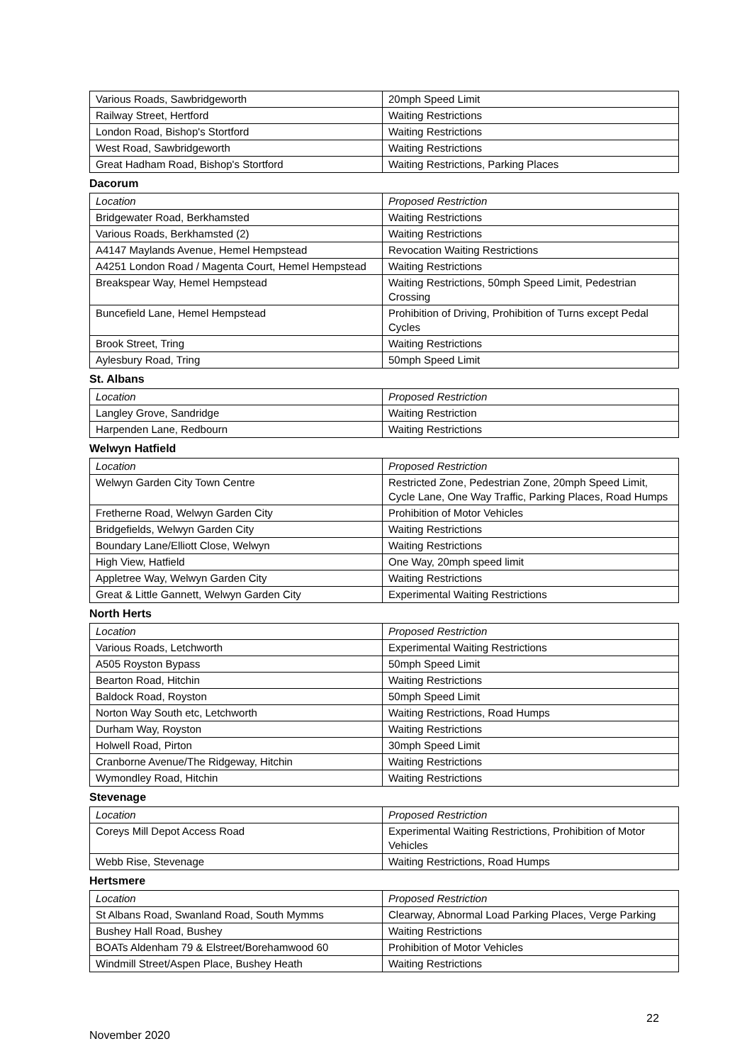| Various Roads, Sawbridgeworth | 20mph Speed Limit |
| Railway Street, Hertford | Waiting Restrictions |
| London Road, Bishop's Stortford | Waiting Restrictions |
| West Road, Sawbridgeworth | Waiting Restrictions |
| Great Hadham Road, Bishop's Stortford | Waiting Restrictions, Parking Places |
Dacorum
| Location | Proposed Restriction |
| Bridgewater Road, Berkhamsted | Waiting Restrictions |
| Various Roads, Berkhamsted (2) | Waiting Restrictions |
| A4147 Maylands Avenue, Hemel Hempstead | Revocation Waiting Restrictions |
| A4251 London Road / Magenta Court, Hemel Hempstead | Waiting Restrictions |
| Breakspear Way, Hemel Hempstead | Waiting Restrictions, 50mph Speed Limit, Pedestrian Crossing |
| Buncefield Lane, Hemel Hempstead | Prohibition of Driving, Prohibition of Turns except Pedal Cycles |
| Brook Street, Tring | Waiting Restrictions |
| Aylesbury Road, Tring | 50mph Speed Limit |
St. Albans
| Location | Proposed Restriction |
| Langley Grove, Sandridge | Waiting Restriction |
| Harpenden Lane, Redbourn | Waiting Restrictions |
Welwyn Hatfield
| Location | Proposed Restriction |
| Welwyn Garden City Town Centre | Restricted Zone, Pedestrian Zone, 20mph Speed Limit, Cycle Lane, One Way Traffic, Parking Places, Road Humps |
| Fretherne Road, Welwyn Garden City | Prohibition of Motor Vehicles |
| Bridgefields, Welwyn Garden City | Waiting Restrictions |
| Boundary Lane/Elliott Close, Welwyn | Waiting Restrictions |
| High View, Hatfield | One Way, 20mph speed limit |
| Appletree Way, Welwyn Garden City | Waiting Restrictions |
| Great & Little Gannett, Welwyn Garden City | Experimental Waiting Restrictions |
North Herts
| Location | Proposed Restriction |
| Various Roads, Letchworth | Experimental Waiting Restrictions |
| A505 Royston Bypass | 50mph Speed Limit |
| Bearton Road, Hitchin | Waiting Restrictions |
| Baldock Road, Royston | 50mph Speed Limit |
| Norton Way South etc, Letchworth | Waiting Restrictions, Road Humps |
| Durham Way, Royston | Waiting Restrictions |
| Holwell Road, Pirton | 30mph Speed Limit |
| Cranborne Avenue/The Ridgeway, Hitchin | Waiting Restrictions |
| Wymondley Road, Hitchin | Waiting Restrictions |
Stevenage
| Location | Proposed Restriction |
| Coreys Mill Depot Access Road | Experimental Waiting Restrictions, Prohibition of Motor Vehicles |
| Webb Rise, Stevenage | Waiting Restrictions, Road Humps |
Hertsmere
| Location | Proposed Restriction |
| St Albans Road, Swanland Road, South Mymms | Clearway, Abnormal Load Parking Places, Verge Parking |
| Bushey Hall Road, Bushey | Waiting Restrictions |
| BOATs Aldenham 79 & Elstreet/Borehamwood 60 | Prohibition of Motor Vehicles |
| Windmill Street/Aspen Place, Bushey Heath | Waiting Restrictions |
22
November 2020